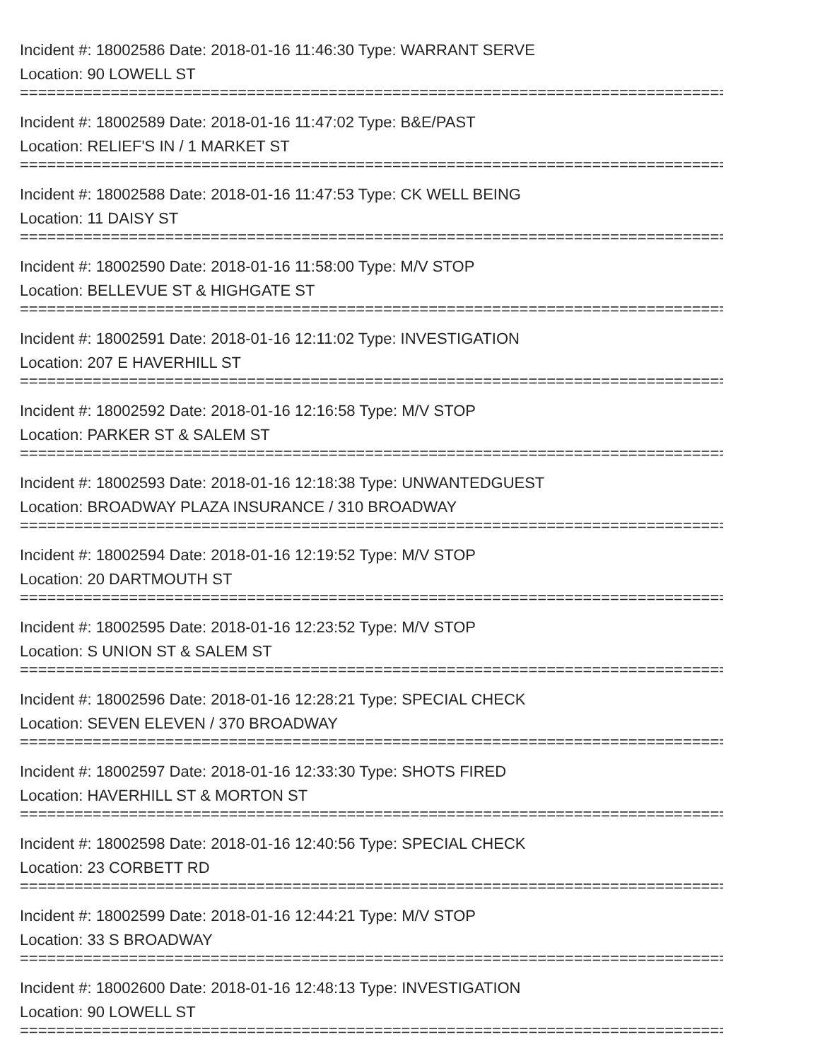Incident #: 18002586 Date: 2018-01-16 11:46:30 Type: WARRANT SERVE
Location: 90 LOWELL ST
================================================================================
Incident #: 18002589 Date: 2018-01-16 11:47:02 Type: B&E/PAST
Location: RELIEF'S IN / 1 MARKET ST
================================================================================
Incident #: 18002588 Date: 2018-01-16 11:47:53 Type: CK WELL BEING
Location: 11 DAISY ST
================================================================================
Incident #: 18002590 Date: 2018-01-16 11:58:00 Type: M/V STOP
Location: BELLEVUE ST & HIGHGATE ST
================================================================================
Incident #: 18002591 Date: 2018-01-16 12:11:02 Type: INVESTIGATION
Location: 207 E HAVERHILL ST
================================================================================
Incident #: 18002592 Date: 2018-01-16 12:16:58 Type: M/V STOP
Location: PARKER ST & SALEM ST
================================================================================
Incident #: 18002593 Date: 2018-01-16 12:18:38 Type: UNWANTEDGUEST
Location: BROADWAY PLAZA INSURANCE / 310 BROADWAY
================================================================================
Incident #: 18002594 Date: 2018-01-16 12:19:52 Type: M/V STOP
Location: 20 DARTMOUTH ST
================================================================================
Incident #: 18002595 Date: 2018-01-16 12:23:52 Type: M/V STOP
Location: S UNION ST & SALEM ST
================================================================================
Incident #: 18002596 Date: 2018-01-16 12:28:21 Type: SPECIAL CHECK
Location: SEVEN ELEVEN / 370 BROADWAY
================================================================================
Incident #: 18002597 Date: 2018-01-16 12:33:30 Type: SHOTS FIRED
Location: HAVERHILL ST & MORTON ST
================================================================================
Incident #: 18002598 Date: 2018-01-16 12:40:56 Type: SPECIAL CHECK
Location: 23 CORBETT RD
================================================================================
Incident #: 18002599 Date: 2018-01-16 12:44:21 Type: M/V STOP
Location: 33 S BROADWAY
================================================================================
Incident #: 18002600 Date: 2018-01-16 12:48:13 Type: INVESTIGATION
Location: 90 LOWELL ST
================================================================================